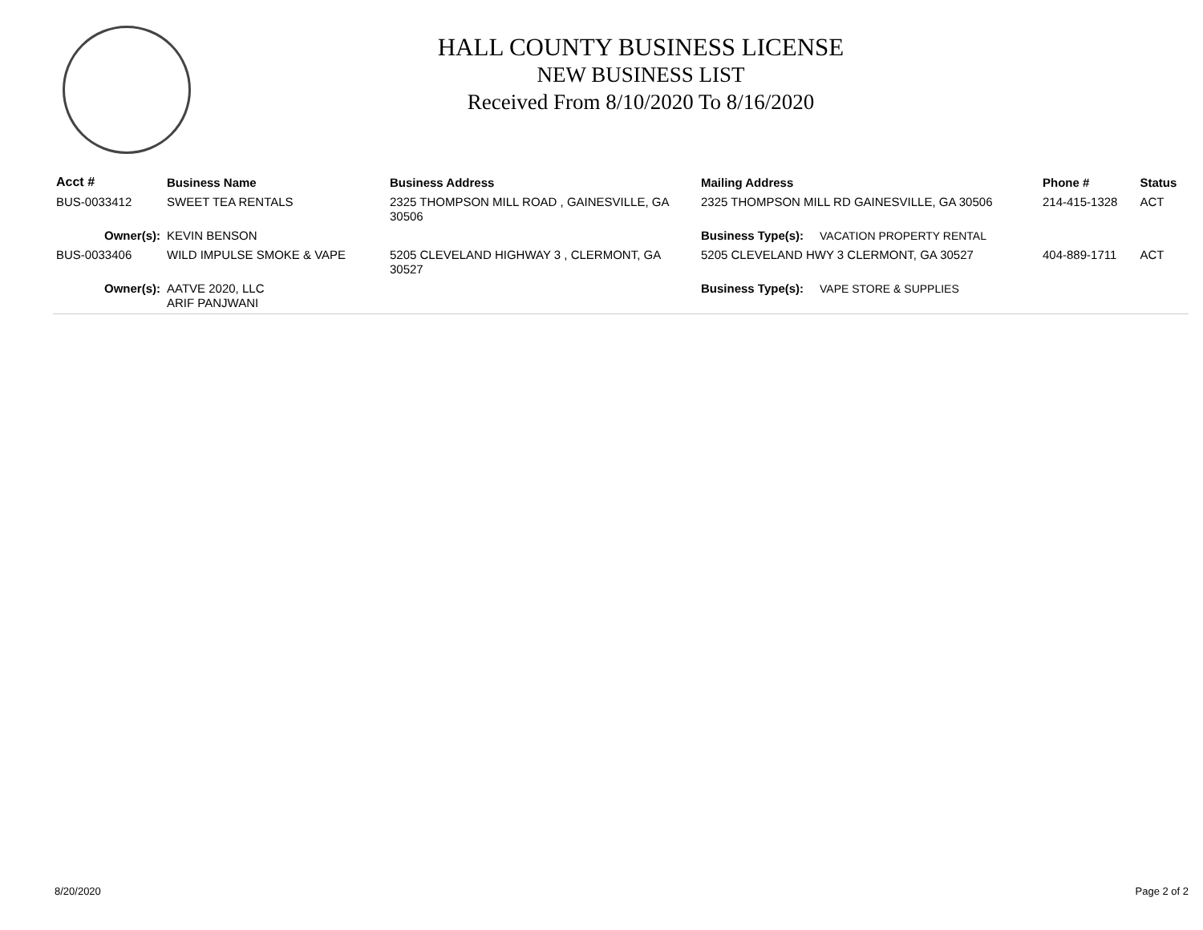HALL COUNTY BUSINESS LICENSE
NEW BUSINESS LIST
Received From 8/10/2020 To 8/16/2020
| Acct # | Business Name | Business Address | Mailing Address | | Phone # | Status |
| --- | --- | --- | --- | --- | --- | --- |
| BUS-0033412 | SWEET TEA RENTALS | 2325 THOMPSON MILL ROAD , GAINESVILLE, GA 30506 | 2325 THOMPSON MILL RD GAINESVILLE, GA 30506 | | 214-415-1328 | ACT |
| Owner(s): | KEVIN BENSON | | Business Type(s): | VACATION PROPERTY RENTAL | | |
| BUS-0033406 | WILD IMPULSE SMOKE & VAPE | 5205 CLEVELAND HIGHWAY 3 , CLERMONT, GA 30527 | 5205 CLEVELAND HWY 3 CLERMONT, GA 30527 | | 404-889-1711 | ACT |
| Owner(s): | AATVE 2020, LLC ARIF PANJWANI | | Business Type(s): | VAPE STORE & SUPPLIES | | |
8/20/2020 Page 2 of 2